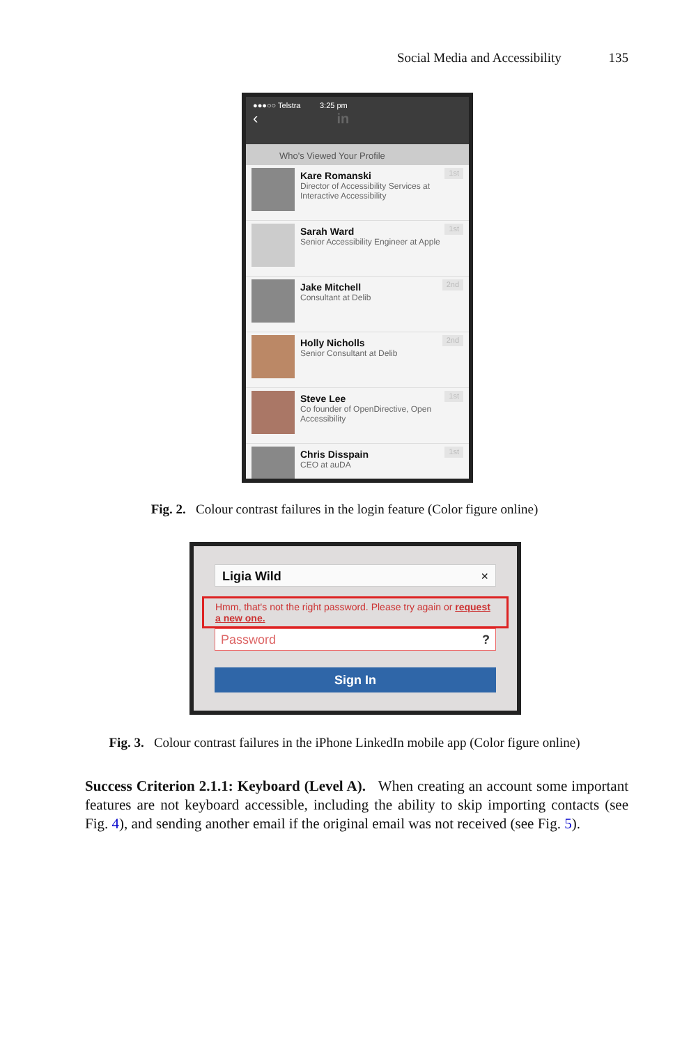Social Media and Accessibility 135
●●●○○ Telstra 3:25 pm
‹ in
Who's Viewed Your Profile
Kare Romanski
Director of Accessibility Services at Interactive Accessibility
1st
Sarah Ward
Senior Accessibility Engineer at Apple
1st
Jake Mitchell
Consultant at Delib
2nd
Holly Nicholls
Senior Consultant at Delib
2nd
Steve Lee
Co founder of OpenDirective, Open Accessibility
1st
Chris Disspain
CEO at auDA
1st
Fig. 2. Colour contrast failures in the login feature (Color figure online)
Ligia Wild ×
Hmm, that's not the right password. Please try again or request a new one.
Password ?
Sign In
Fig. 3. Colour contrast failures in the iPhone LinkedIn mobile app (Color figure online)
Success Criterion 2.1.1: Keyboard (Level A). When creating an account some important features are not keyboard accessible, including the ability to skip importing contacts (see Fig. 4), and sending another email if the original email was not received (see Fig. 5).